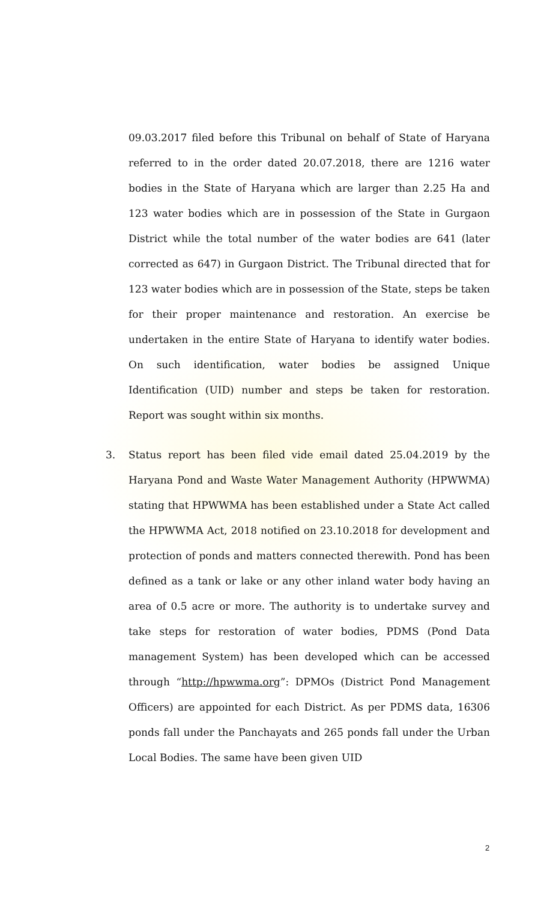09.03.2017 filed before this Tribunal on behalf of State of Haryana referred to in the order dated 20.07.2018, there are 1216 water bodies in the State of Haryana which are larger than 2.25 Ha and 123 water bodies which are in possession of the State in Gurgaon District while the total number of the water bodies are 641 (later corrected as 647) in Gurgaon District. The Tribunal directed that for 123 water bodies which are in possession of the State, steps be taken for their proper maintenance and restoration. An exercise be undertaken in the entire State of Haryana to identify water bodies. On such identification, water bodies be assigned Unique Identification (UID) number and steps be taken for restoration. Report was sought within six months.
3. Status report has been filed vide email dated 25.04.2019 by the Haryana Pond and Waste Water Management Authority (HPWWMA) stating that HPWWMA has been established under a State Act called the HPWWMA Act, 2018 notified on 23.10.2018 for development and protection of ponds and matters connected therewith. Pond has been defined as a tank or lake or any other inland water body having an area of 0.5 acre or more. The authority is to undertake survey and take steps for restoration of water bodies, PDMS (Pond Data management System) has been developed which can be accessed through “http://hpwwma.org”: DPMOs (District Pond Management Officers) are appointed for each District. As per PDMS data, 16306 ponds fall under the Panchayats and 265 ponds fall under the Urban Local Bodies. The same have been given UID
2